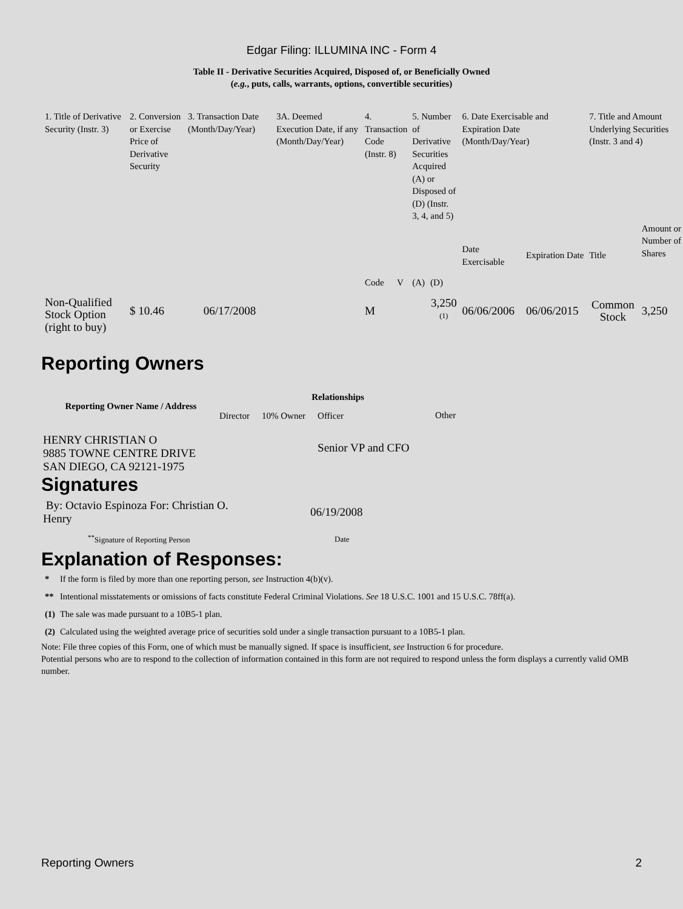Edgar Filing: ILLUMINA INC - Form 4
Table II - Derivative Securities Acquired, Disposed of, or Beneficially Owned
(e.g., puts, calls, warrants, options, convertible securities)
| 1. Title of Derivative Security (Instr. 3) | 2. Conversion or Exercise Price of Derivative Security | 3. Transaction Date (Month/Day/Year) | 3A. Deemed Execution Date, if any (Month/Day/Year) | 4. Transaction Code (Instr. 8) | | 5. Number of Derivative Securities Acquired (A) or Disposed of (D) (Instr. 3, 4, and 5) | | 6. Date Exercisable and Expiration Date (Month/Day/Year) | | 7. Title and Amount Underlying Securities (Instr. 3 and 4) | |
| --- | --- | --- | --- | --- | --- | --- | --- | --- | --- | --- | --- |
| | | | | Code | V | (A) | (D) | Date Exercisable | Expiration Date | Title | Amount or Number of Shares |
| Non-Qualified Stock Option (right to buy) | $ 10.46 | 06/17/2008 | | M | | | 3,250 <sup>(1)</sup> | 06/06/2006 | 06/06/2015 | Common Stock | 3,250 |
Reporting Owners
| Reporting Owner Name / Address | Relationships | | | |
| --- | --- | --- | --- | --- |
| | Director | 10% Owner | Officer | Other |
| HENRY CHRISTIAN O 9885 TOWNE CENTRE DRIVE SAN DIEGO, CA 92121-1975 | | | Senior VP and CFO | |
Signatures
| By: Octavio Espinoza For: Christian O. Henry | 06/19/2008 |
| <sup>**</sup> Signature of Reporting Person | Date |
Explanation of Responses:
| * | If the form is filed by more than one reporting person, see Instruction 4(b)(v). |
| ** | Intentional misstatements or omissions of facts constitute Federal Criminal Violations. See 18 U.S.C. 1001 and 15 U.S.C. 78ff(a). |
| (1) | The sale was made pursuant to a 10B5-1 plan. |
| (2) | Calculated using the weighted average price of securities sold under a single transaction pursuant to a 10B5-1 plan. |
Note: File three copies of this Form, one of which must be manually signed. If space is insufficient, see Instruction 6 for procedure.
Potential persons who are to respond to the collection of information contained in this form are not required to respond unless the form displays a currently valid OMB number.
Reporting Owners 2